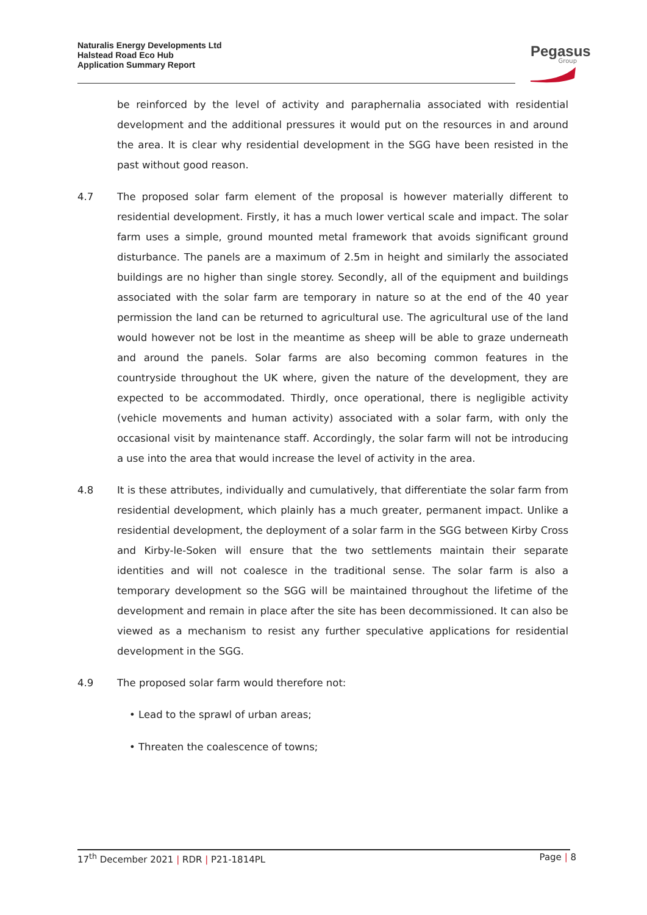Naturalis Energy Developments Ltd
Halstead Road Eco Hub
Application Summary Report
Pegasus
Group
be reinforced by the level of activity and paraphernalia associated with residential development and the additional pressures it would put on the resources in and around the area. It is clear why residential development in the SGG have been resisted in the past without good reason.
4.7 The proposed solar farm element of the proposal is however materially different to residential development. Firstly, it has a much lower vertical scale and impact. The solar farm uses a simple, ground mounted metal framework that avoids significant ground disturbance. The panels are a maximum of 2.5m in height and similarly the associated buildings are no higher than single storey. Secondly, all of the equipment and buildings associated with the solar farm are temporary in nature so at the end of the 40 year permission the land can be returned to agricultural use. The agricultural use of the land would however not be lost in the meantime as sheep will be able to graze underneath and around the panels. Solar farms are also becoming common features in the countryside throughout the UK where, given the nature of the development, they are expected to be accommodated. Thirdly, once operational, there is negligible activity (vehicle movements and human activity) associated with a solar farm, with only the occasional visit by maintenance staff. Accordingly, the solar farm will not be introducing a use into the area that would increase the level of activity in the area.
4.8 It is these attributes, individually and cumulatively, that differentiate the solar farm from residential development, which plainly has a much greater, permanent impact. Unlike a residential development, the deployment of a solar farm in the SGG between Kirby Cross and Kirby-le-Soken will ensure that the two settlements maintain their separate identities and will not coalesce in the traditional sense. The solar farm is also a temporary development so the SGG will be maintained throughout the lifetime of the development and remain in place after the site has been decommissioned. It can also be viewed as a mechanism to resist any further speculative applications for residential development in the SGG.
4.9 The proposed solar farm would therefore not:
• Lead to the sprawl of urban areas;
• Threaten the coalescence of towns;
17<sup>th</sup> December 2021 | RDR | P21-1814PL Page | 8